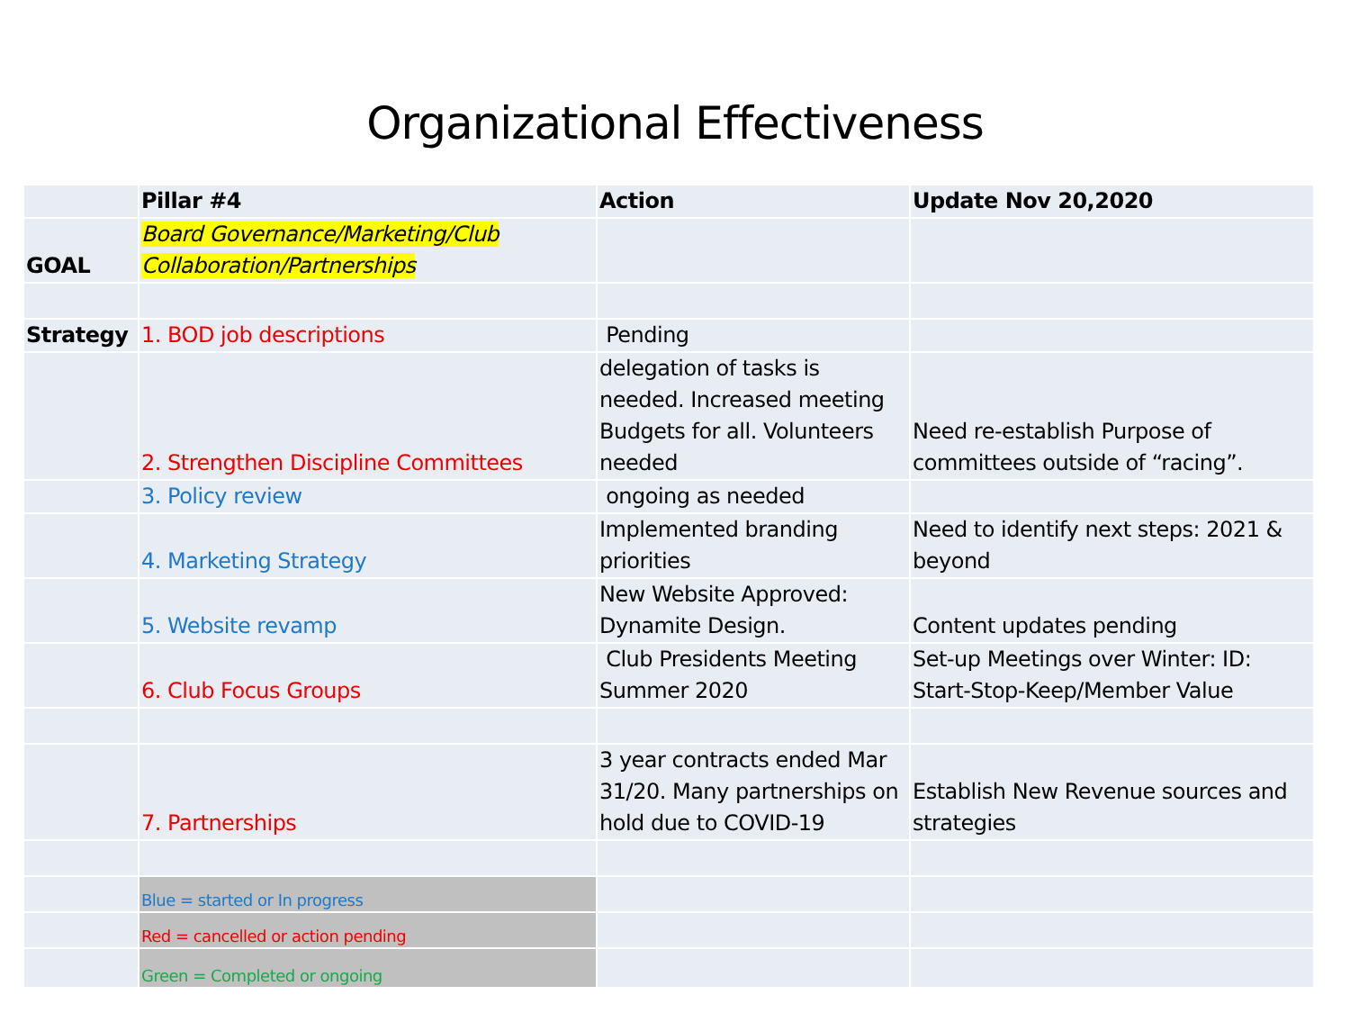Organizational Effectiveness
| | Pillar #4 | Action | Update Nov 20,2020 |
| GOAL | Board Governance/Marketing/Club Collaboration/Partnerships | | |
| Strategy | 1. BOD job descriptions | Pending | |
| | 2. Strengthen Discipline Committees | delegation of tasks is needed. Increased meeting Budgets for all. Volunteers needed | Need re-establish Purpose of committees outside of “racing”. |
| | 3. Policy review | ongoing as needed | |
| | 4. Marketing Strategy | Implemented branding priorities | Need to identify next steps: 2021 & beyond |
| | 5. Website revamp | New Website Approved: Dynamite Design. | Content updates pending |
| | 6. Club Focus Groups | Club Presidents Meeting Summer 2020 | Set-up Meetings over Winter: ID: Start-Stop-Keep/Member Value |
| | 7. Partnerships | 3 year contracts ended Mar 31/20. Many partnerships on hold due to COVID-19 | Establish New Revenue sources and strategies |
| | Blue = started or In progress | | |
| | Red = cancelled or action pending | | |
| | Green = Completed or ongoing | | |